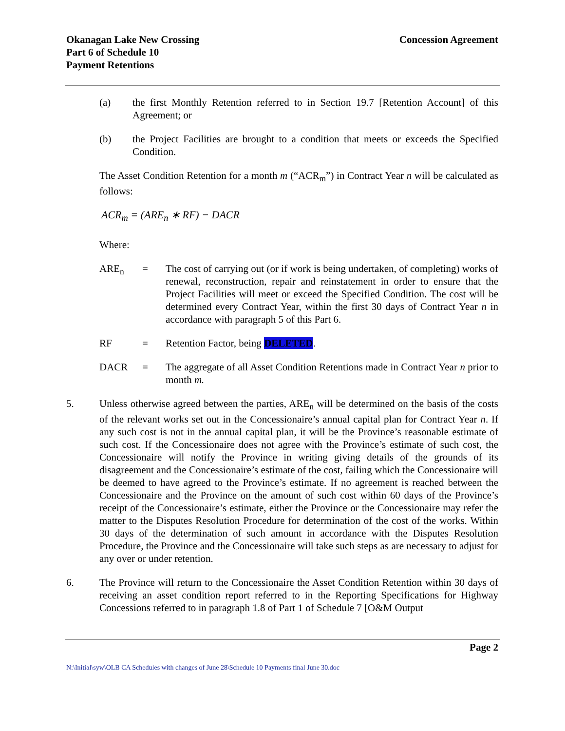Okanagan Lake New Crossing
Part 6 of Schedule 10
Payment Retentions
Concession Agreement
(a) the first Monthly Retention referred to in Section 19.7 [Retention Account] of this Agreement; or
(b) the Project Facilities are brought to a condition that meets or exceeds the Specified Condition.
The Asset Condition Retention for a month m (“ACR<sub>m</sub>”) in Contract Year n will be calculated as follows:
ACR<sub>m</sub> = (ARE<sub>n</sub> ∗ RF) − DACR
Where:
ARE<sub>n</sub> = The cost of carrying out (or if work is being undertaken, of completing) works of renewal, reconstruction, repair and reinstatement in order to ensure that the Project Facilities will meet or exceed the Specified Condition. The cost will be determined every Contract Year, within the first 30 days of Contract Year n in accordance with paragraph 5 of this Part 6.
RF = Retention Factor, being DELETED.
DACR = The aggregate of all Asset Condition Retentions made in Contract Year n prior to month m.
5. Unless otherwise agreed between the parties, ARE<sub>n</sub> will be determined on the basis of the costs of the relevant works set out in the Concessionaire’s annual capital plan for Contract Year n. If any such cost is not in the annual capital plan, it will be the Province’s reasonable estimate of such cost. If the Concessionaire does not agree with the Province’s estimate of such cost, the Concessionaire will notify the Province in writing giving details of the grounds of its disagreement and the Concessionaire’s estimate of the cost, failing which the Concessionaire will be deemed to have agreed to the Province’s estimate. If no agreement is reached between the Concessionaire and the Province on the amount of such cost within 60 days of the Province’s receipt of the Concessionaire’s estimate, either the Province or the Concessionaire may refer the matter to the Disputes Resolution Procedure for determination of the cost of the works. Within 30 days of the determination of such amount in accordance with the Disputes Resolution Procedure, the Province and the Concessionaire will take such steps as are necessary to adjust for any over or under retention.
6. The Province will return to the Concessionaire the Asset Condition Retention within 30 days of receiving an asset condition report referred to in the Reporting Specifications for Highway Concessions referred to in paragraph 1.8 of Part 1 of Schedule 7 [O&M Output
Page 2
N:\Initial\syw\OLB CA Schedules with changes of June 28\Schedule 10 Payments final June 30.doc